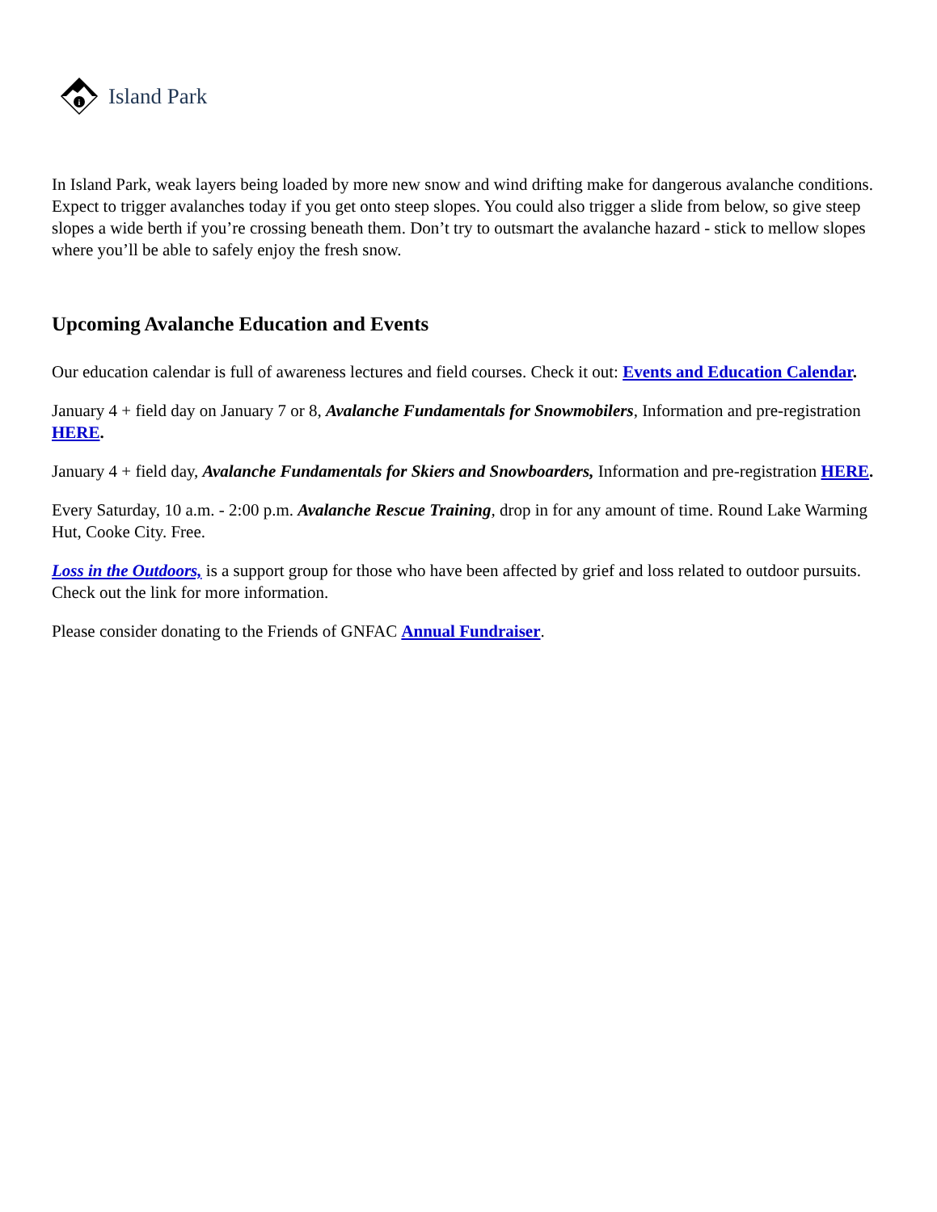i
Island Park
In Island Park, weak layers being loaded by more new snow and wind drifting make for dangerous avalanche conditions. Expect to trigger avalanches today if you get onto steep slopes. You could also trigger a slide from below, so give steep slopes a wide berth if you’re crossing beneath them. Don’t try to outsmart the avalanche hazard - stick to mellow slopes where you’ll be able to safely enjoy the fresh snow.
Upcoming Avalanche Education and Events
Our education calendar is full of awareness lectures and field courses. Check it out: Events and Education Calendar.
January 4 + field day on January 7 or 8, Avalanche Fundamentals for Snowmobilers, Information and pre-registration HERE.
January 4 + field day, Avalanche Fundamentals for Skiers and Snowboarders, Information and pre-registration HERE.
Every Saturday, 10 a.m. - 2:00 p.m. Avalanche Rescue Training, drop in for any amount of time. Round Lake Warming Hut, Cooke City. Free.
Loss in the Outdoors, is a support group for those who have been affected by grief and loss related to outdoor pursuits. Check out the link for more information.
Please consider donating to the Friends of GNFAC Annual Fundraiser.